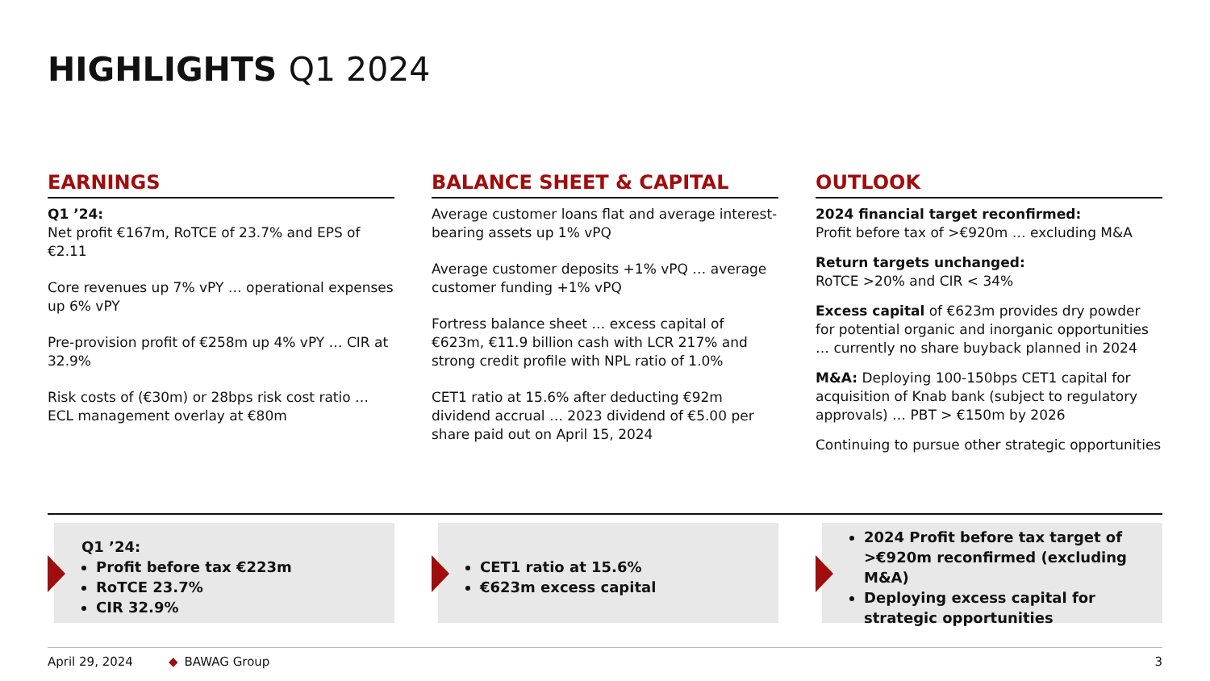HIGHLIGHTS Q1 2024
EARNINGS
Q1 ’24:
Net profit €167m, RoTCE of 23.7% and EPS of €2.11
Core revenues up 7% vPY … operational expenses up 6% vPY
Pre-provision profit of €258m up 4% vPY … CIR at 32.9%
Risk costs of (€30m) or 28bps risk cost ratio … ECL management overlay at €80m
BALANCE SHEET & CAPITAL
Average customer loans flat and average interest-bearing assets up 1% vPQ
Average customer deposits +1% vPQ … average customer funding +1% vPQ
Fortress balance sheet … excess capital of €623m, €11.9 billion cash with LCR 217% and strong credit profile with NPL ratio of 1.0%
CET1 ratio at 15.6% after deducting €92m dividend accrual … 2023 dividend of €5.00 per share paid out on April 15, 2024
OUTLOOK
2024 financial target reconfirmed:
Profit before tax of >€920m … excluding M&A
Return targets unchanged:
RoTCE >20% and CIR < 34%
Excess capital of €623m provides dry powder for potential organic and inorganic opportunities … currently no share buyback planned in 2024
M&A: Deploying 100-150bps CET1 capital for acquisition of Knab bank (subject to regulatory approvals) … PBT > €150m by 2026
Continuing to pursue other strategic opportunities
Q1 ’24:
Profit before tax €223m
RoTCE 23.7%
CIR 32.9%
CET1 ratio at 15.6%
€623m excess capital
2024 Profit before tax target of >€920m reconfirmed (excluding M&A)
Deploying excess capital for strategic opportunities
April 29, 2024 ◆ BAWAG Group 3